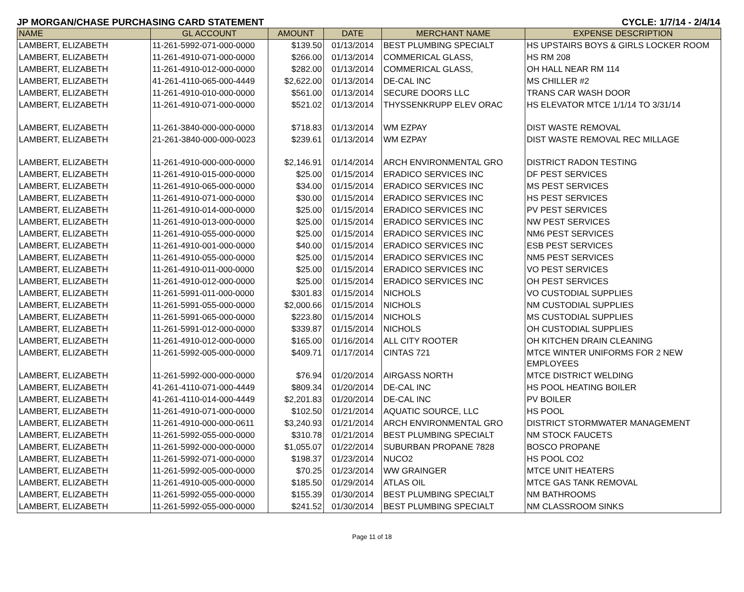JP MORGAN/CHASE PURCHASING CARD STATEMENT CYCLE: 1/7/14 - 2/4/14
| NAME | GL ACCOUNT | AMOUNT | DATE | MERCHANT NAME | EXPENSE DESCRIPTION |
| --- | --- | --- | --- | --- | --- |
| LAMBERT, ELIZABETH | 11-261-5992-071-000-0000 | $139.50 | 01/13/2014 | BEST PLUMBING SPECIALT | HS UPSTAIRS BOYS & GIRLS LOCKER ROOM |
| LAMBERT, ELIZABETH | 11-261-4910-071-000-0000 | $266.00 | 01/13/2014 | COMMERICAL GLASS, | HS RM 208 |
| LAMBERT, ELIZABETH | 11-261-4910-012-000-0000 | $282.00 | 01/13/2014 | COMMERICAL GLASS, | OH HALL NEAR RM 114 |
| LAMBERT, ELIZABETH | 41-261-4110-065-000-4449 | $2,622.00 | 01/13/2014 | DE-CAL INC | MS CHILLER #2 |
| LAMBERT, ELIZABETH | 11-261-4910-010-000-0000 | $561.00 | 01/13/2014 | SECURE DOORS LLC | TRANS CAR WASH DOOR |
| LAMBERT, ELIZABETH | 11-261-4910-071-000-0000 | $521.02 | 01/13/2014 | THYSSENKRUPP ELEV ORAC | HS ELEVATOR MTCE 1/1/14 TO 3/31/14 |
| LAMBERT, ELIZABETH | 11-261-3840-000-000-0000 | $718.83 | 01/13/2014 | WM EZPAY | DIST WASTE REMOVAL |
| LAMBERT, ELIZABETH | 21-261-3840-000-000-0023 | $239.61 | 01/13/2014 | WM EZPAY | DIST WASTE REMOVAL REC MILLAGE |
| LAMBERT, ELIZABETH | 11-261-4910-000-000-0000 | $2,146.91 | 01/14/2014 | ARCH ENVIRONMENTAL GRO | DISTRICT RADON TESTING |
| LAMBERT, ELIZABETH | 11-261-4910-015-000-0000 | $25.00 | 01/15/2014 | ERADICO SERVICES INC | DF PEST SERVICES |
| LAMBERT, ELIZABETH | 11-261-4910-065-000-0000 | $34.00 | 01/15/2014 | ERADICO SERVICES INC | MS PEST SERVICES |
| LAMBERT, ELIZABETH | 11-261-4910-071-000-0000 | $30.00 | 01/15/2014 | ERADICO SERVICES INC | HS PEST SERVICES |
| LAMBERT, ELIZABETH | 11-261-4910-014-000-0000 | $25.00 | 01/15/2014 | ERADICO SERVICES INC | PV PEST SERVICES |
| LAMBERT, ELIZABETH | 11-261-4910-013-000-0000 | $25.00 | 01/15/2014 | ERADICO SERVICES INC | NW PEST SERVICES |
| LAMBERT, ELIZABETH | 11-261-4910-055-000-0000 | $25.00 | 01/15/2014 | ERADICO SERVICES INC | NM6 PEST SERVICES |
| LAMBERT, ELIZABETH | 11-261-4910-001-000-0000 | $40.00 | 01/15/2014 | ERADICO SERVICES INC | ESB PEST SERVICES |
| LAMBERT, ELIZABETH | 11-261-4910-055-000-0000 | $25.00 | 01/15/2014 | ERADICO SERVICES INC | NM5 PEST SERVICES |
| LAMBERT, ELIZABETH | 11-261-4910-011-000-0000 | $25.00 | 01/15/2014 | ERADICO SERVICES INC | VO PEST SERVICES |
| LAMBERT, ELIZABETH | 11-261-4910-012-000-0000 | $25.00 | 01/15/2014 | ERADICO SERVICES INC | OH PEST SERVICES |
| LAMBERT, ELIZABETH | 11-261-5991-011-000-0000 | $301.83 | 01/15/2014 | NICHOLS | VO CUSTODIAL SUPPLIES |
| LAMBERT, ELIZABETH | 11-261-5991-055-000-0000 | $2,000.66 | 01/15/2014 | NICHOLS | NM CUSTODIAL SUPPLIES |
| LAMBERT, ELIZABETH | 11-261-5991-065-000-0000 | $223.80 | 01/15/2014 | NICHOLS | MS CUSTODIAL SUPPLIES |
| LAMBERT, ELIZABETH | 11-261-5991-012-000-0000 | $339.87 | 01/15/2014 | NICHOLS | OH CUSTODIAL SUPPLIES |
| LAMBERT, ELIZABETH | 11-261-4910-012-000-0000 | $165.00 | 01/16/2014 | ALL CITY ROOTER | OH KITCHEN DRAIN CLEANING |
| LAMBERT, ELIZABETH | 11-261-5992-005-000-0000 | $409.71 | 01/17/2014 | CINTAS 721 | MTCE WINTER UNIFORMS FOR 2 NEW EMPLOYEES |
| LAMBERT, ELIZABETH | 11-261-5992-000-000-0000 | $76.94 | 01/20/2014 | AIRGASS NORTH | MTCE DISTRICT WELDING |
| LAMBERT, ELIZABETH | 41-261-4110-071-000-4449 | $809.34 | 01/20/2014 | DE-CAL INC | HS POOL HEATING BOILER |
| LAMBERT, ELIZABETH | 41-261-4110-014-000-4449 | $2,201.83 | 01/20/2014 | DE-CAL INC | PV BOILER |
| LAMBERT, ELIZABETH | 11-261-4910-071-000-0000 | $102.50 | 01/21/2014 | AQUATIC SOURCE, LLC | HS POOL |
| LAMBERT, ELIZABETH | 11-261-4910-000-000-0611 | $3,240.93 | 01/21/2014 | ARCH ENVIRONMENTAL GRO | DISTRICT STORMWATER MANAGEMENT |
| LAMBERT, ELIZABETH | 11-261-5992-055-000-0000 | $310.78 | 01/21/2014 | BEST PLUMBING SPECIALT | NM STOCK FAUCETS |
| LAMBERT, ELIZABETH | 11-261-5992-000-000-0000 | $1,055.07 | 01/22/2014 | SUBURBAN PROPANE 7828 | BOSCO PROPANE |
| LAMBERT, ELIZABETH | 11-261-5992-071-000-0000 | $198.37 | 01/23/2014 | NUCO2 | HS POOL CO2 |
| LAMBERT, ELIZABETH | 11-261-5992-005-000-0000 | $70.25 | 01/23/2014 | WW GRAINGER | MTCE UNIT HEATERS |
| LAMBERT, ELIZABETH | 11-261-4910-005-000-0000 | $185.50 | 01/29/2014 | ATLAS OIL | MTCE GAS TANK REMOVAL |
| LAMBERT, ELIZABETH | 11-261-5992-055-000-0000 | $155.39 | 01/30/2014 | BEST PLUMBING SPECIALT | NM BATHROOMS |
| LAMBERT, ELIZABETH | 11-261-5992-055-000-0000 | $241.52 | 01/30/2014 | BEST PLUMBING SPECIALT | NM CLASSROOM SINKS |
Page 11 of 18